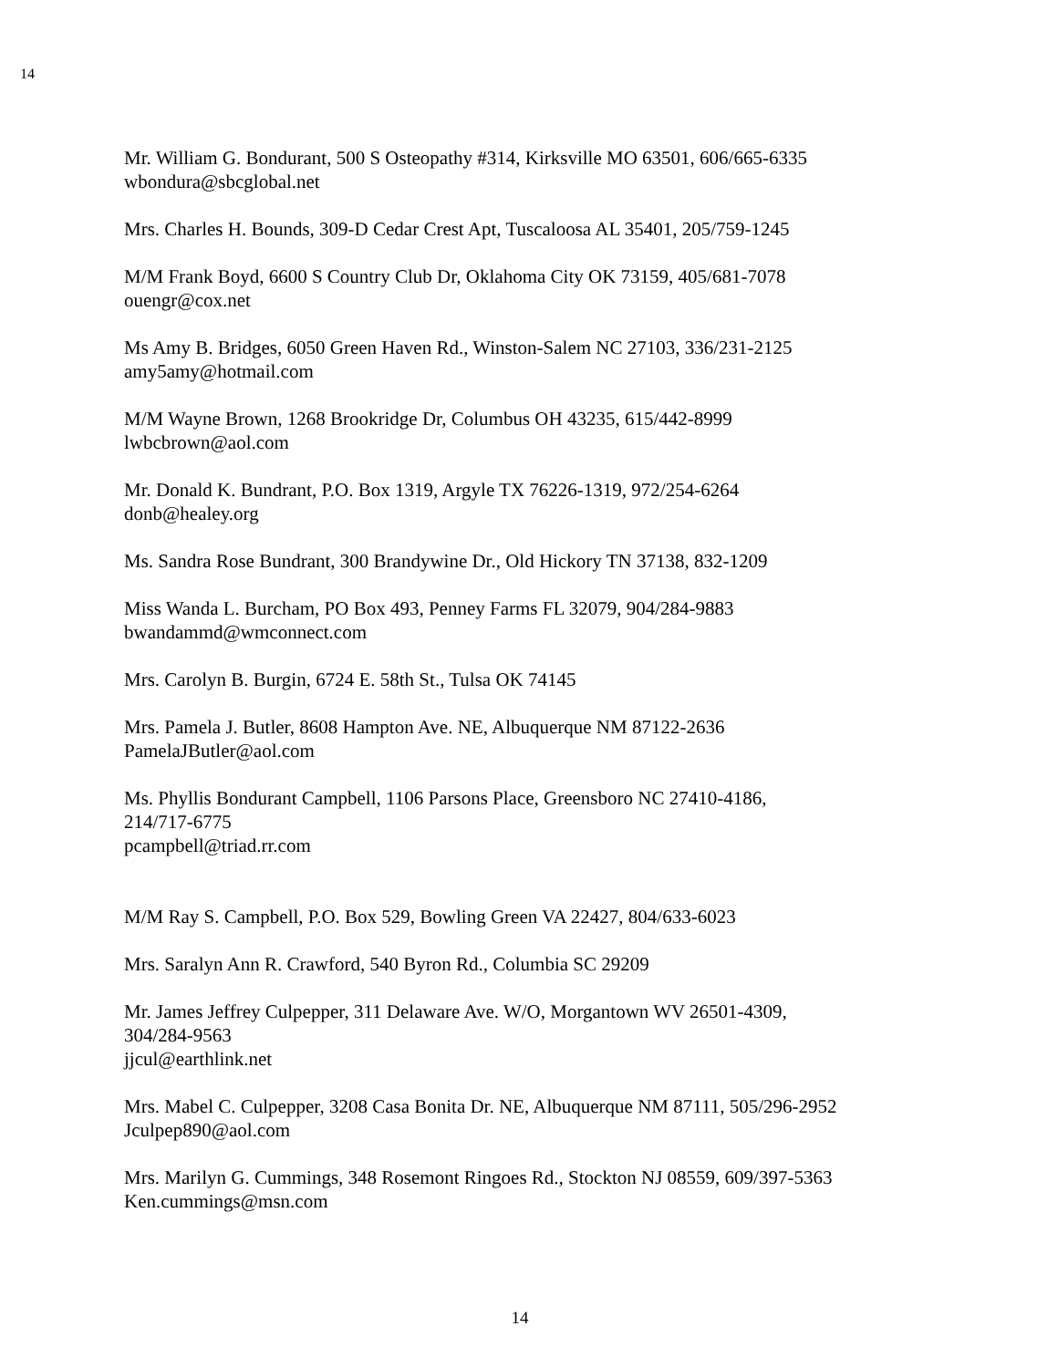14
Mr. William G. Bondurant, 500 S Osteopathy #314, Kirksville MO 63501, 606/665-6335
wbondura@sbcglobal.net
Mrs. Charles H. Bounds, 309-D Cedar Crest Apt, Tuscaloosa AL 35401, 205/759-1245
M/M Frank Boyd, 6600 S Country Club Dr, Oklahoma City OK 73159, 405/681-7078
ouengr@cox.net
Ms Amy B. Bridges, 6050 Green Haven Rd., Winston-Salem NC 27103, 336/231-2125
amy5amy@hotmail.com
M/M Wayne Brown, 1268 Brookridge Dr, Columbus OH 43235, 615/442-8999
lwbcbrown@aol.com
Mr. Donald K. Bundrant, P.O. Box 1319, Argyle TX 76226-1319, 972/254-6264
donb@healey.org
Ms. Sandra Rose Bundrant, 300 Brandywine Dr., Old Hickory TN 37138, 832-1209
Miss Wanda L. Burcham, PO Box 493, Penney Farms FL 32079, 904/284-9883
bwandammd@wmconnect.com
Mrs. Carolyn B. Burgin, 6724 E. 58th St., Tulsa OK 74145
Mrs. Pamela J. Butler, 8608 Hampton Ave. NE, Albuquerque NM 87122-2636
PamelaJButler@aol.com
Ms. Phyllis Bondurant Campbell, 1106 Parsons Place, Greensboro NC 27410-4186,
214/717-6775
pcampbell@triad.rr.com
M/M Ray S. Campbell, P.O. Box 529, Bowling Green VA 22427, 804/633-6023
Mrs. Saralyn Ann R. Crawford, 540 Byron Rd., Columbia SC 29209
Mr. James Jeffrey Culpepper, 311 Delaware Ave. W/O, Morgantown WV 26501-4309,
304/284-9563
jjcul@earthlink.net
Mrs. Mabel C. Culpepper, 3208 Casa Bonita Dr. NE, Albuquerque NM 87111, 505/296-2952
Jculpep890@aol.com
Mrs. Marilyn G. Cummings, 348 Rosemont Ringoes Rd., Stockton NJ 08559, 609/397-5363
Ken.cummings@msn.com
14